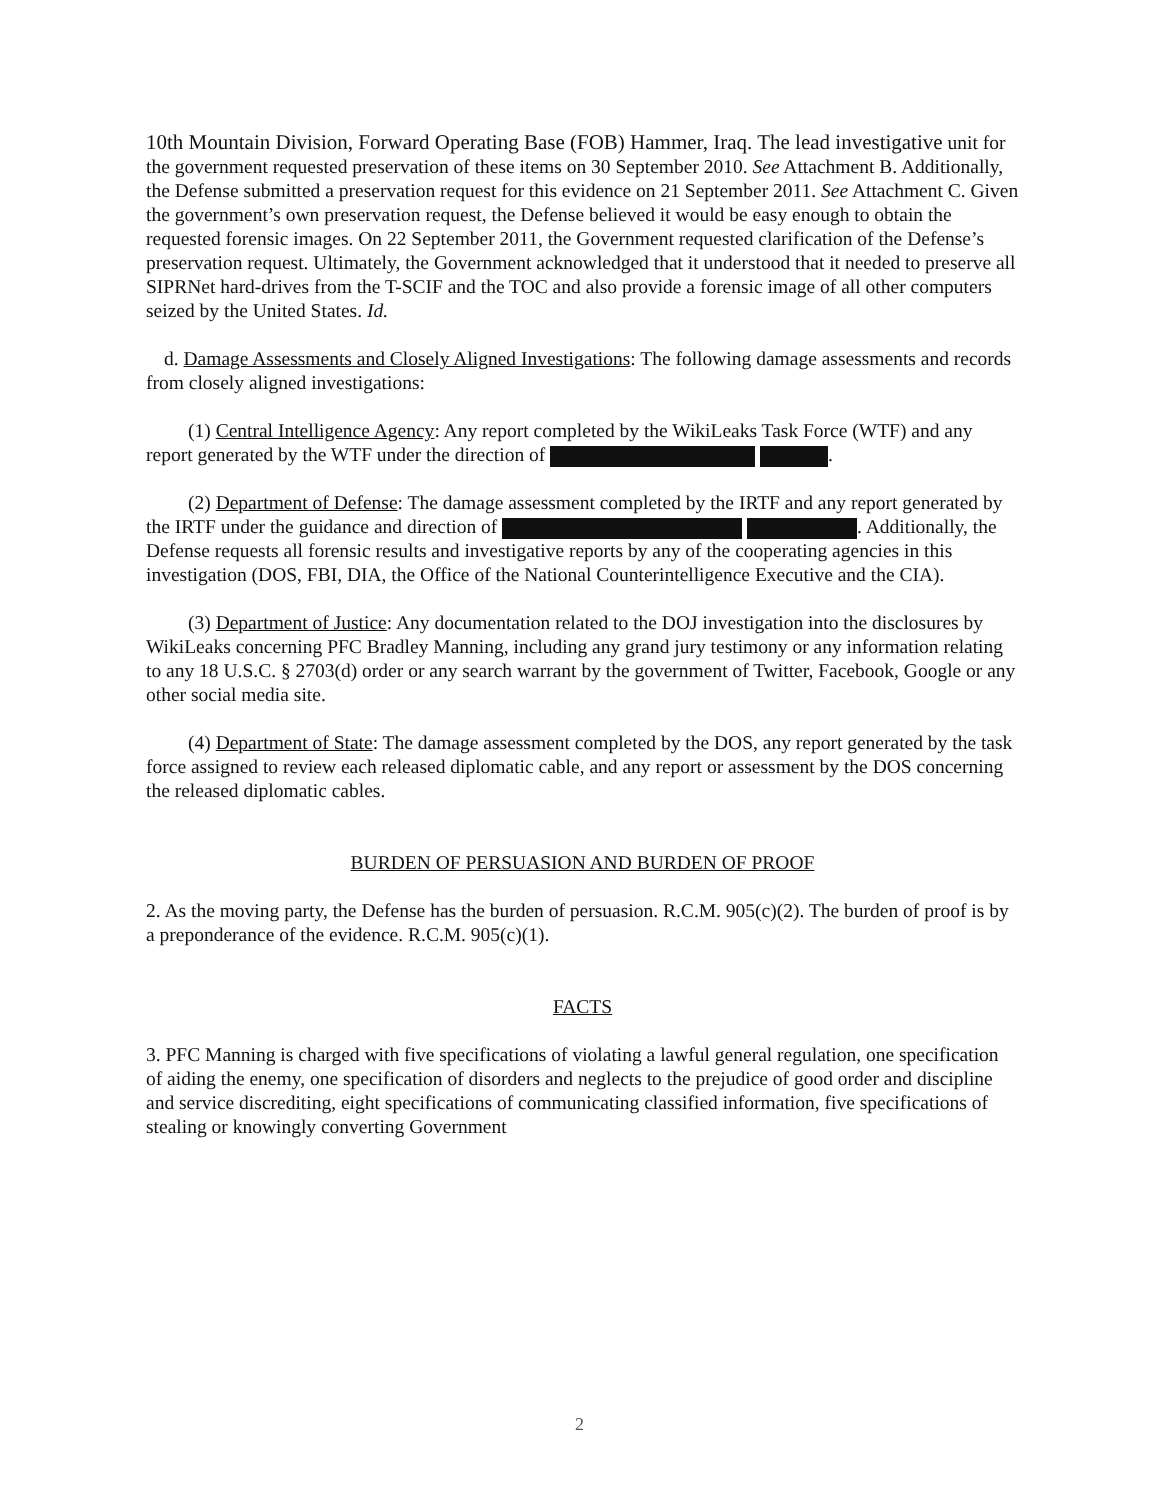10th Mountain Division, Forward Operating Base (FOB) Hammer, Iraq. The lead investigative unit for the government requested preservation of these items on 30 September 2010. See Attachment B. Additionally, the Defense submitted a preservation request for this evidence on 21 September 2011. See Attachment C. Given the government’s own preservation request, the Defense believed it would be easy enough to obtain the requested forensic images. On 22 September 2011, the Government requested clarification of the Defense’s preservation request. Ultimately, the Government acknowledged that it understood that it needed to preserve all SIPRNet hard-drives from the T-SCIF and the TOC and also provide a forensic image of all other computers seized by the United States. Id.
d. Damage Assessments and Closely Aligned Investigations: The following damage assessments and records from closely aligned investigations:
(1) Central Intelligence Agency: Any report completed by the WikiLeaks Task Force (WTF) and any report generated by the WTF under the direction of .
(2) Department of Defense: The damage assessment completed by the IRTF and any report generated by the IRTF under the guidance and direction of . Additionally, the Defense requests all forensic results and investigative reports by any of the cooperating agencies in this investigation (DOS, FBI, DIA, the Office of the National Counterintelligence Executive and the CIA).
(3) Department of Justice: Any documentation related to the DOJ investigation into the disclosures by WikiLeaks concerning PFC Bradley Manning, including any grand jury testimony or any information relating to any 18 U.S.C. § 2703(d) order or any search warrant by the government of Twitter, Facebook, Google or any other social media site.
(4) Department of State: The damage assessment completed by the DOS, any report generated by the task force assigned to review each released diplomatic cable, and any report or assessment by the DOS concerning the released diplomatic cables.
BURDEN OF PERSUASION AND BURDEN OF PROOF
2. As the moving party, the Defense has the burden of persuasion. R.C.M. 905(c)(2). The burden of proof is by a preponderance of the evidence. R.C.M. 905(c)(1).
FACTS
3. PFC Manning is charged with five specifications of violating a lawful general regulation, one specification of aiding the enemy, one specification of disorders and neglects to the prejudice of good order and discipline and service discrediting, eight specifications of communicating classified information, five specifications of stealing or knowingly converting Government
2